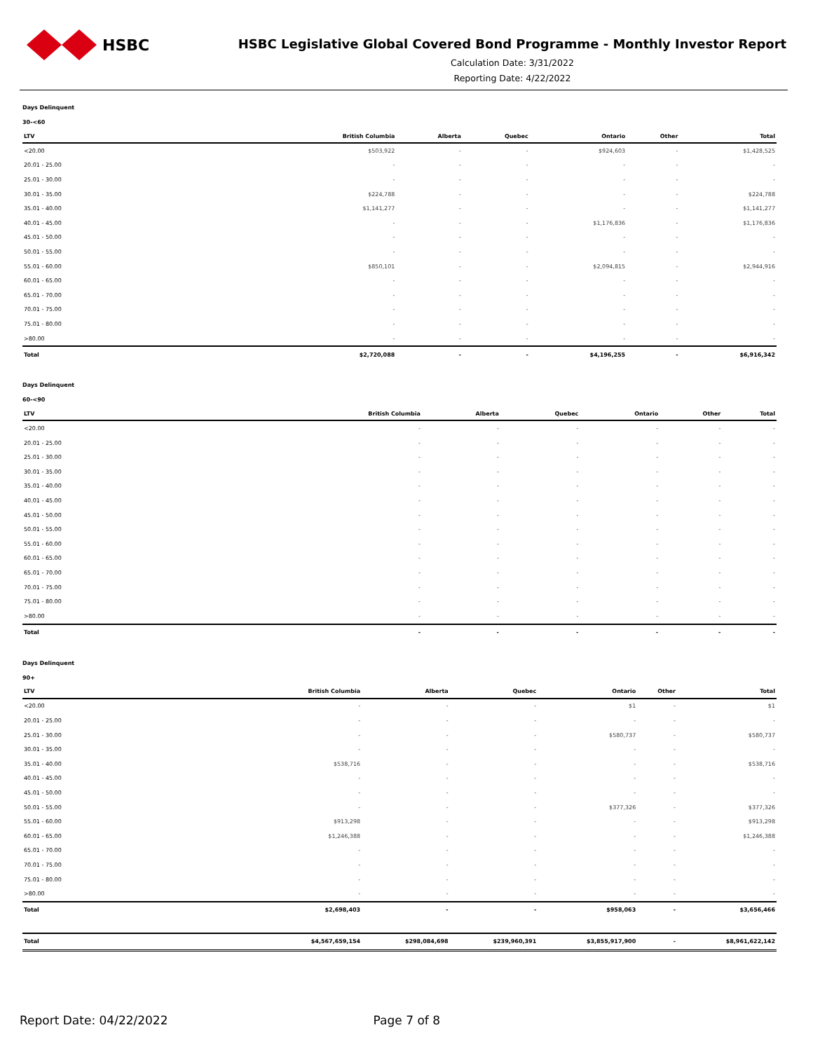HSBC
HSBC Legislative Global Covered Bond Programme - Monthly Investor Report
Calculation Date: 3/31/2022
Reporting Date: 4/22/2022
Days Delinquent
30-<60
| LTV | British Columbia | Alberta | Quebec | Ontario | Other | Total |
| --- | --- | --- | --- | --- | --- | --- |
| <20.00 | $503,922 | - | - | $924,603 | - | $1,428,525 |
| 20.01 - 25.00 | - | - | - | - | - | - |
| 25.01 - 30.00 | - | - | - | - | - | - |
| 30.01 - 35.00 | $224,788 | - | - | - | - | $224,788 |
| 35.01 - 40.00 | $1,141,277 | - | - | - | - | $1,141,277 |
| 40.01 - 45.00 | - | - | - | $1,176,836 | - | $1,176,836 |
| 45.01 - 50.00 | - | - | - | - | - | - |
| 50.01 - 55.00 | - | - | - | - | - | - |
| 55.01 - 60.00 | $850,101 | - | - | $2,094,815 | - | $2,944,916 |
| 60.01 - 65.00 | - | - | - | - | - | - |
| 65.01 - 70.00 | - | - | - | - | - | - |
| 70.01 - 75.00 | - | - | - | - | - | - |
| 75.01 - 80.00 | - | - | - | - | - | - |
| >80.00 | - | - | - | - | - | - |
| Total | $2,720,088 | - | - | $4,196,255 | - | $6,916,342 |
Days Delinquent
60-<90
| LTV | British Columbia | Alberta | Quebec | Ontario | Other | Total |
| --- | --- | --- | --- | --- | --- | --- |
| <20.00 | - | - | - | - | - | - |
| 20.01 - 25.00 | - | - | - | - | - | - |
| 25.01 - 30.00 | - | - | - | - | - | - |
| 30.01 - 35.00 | - | - | - | - | - | - |
| 35.01 - 40.00 | - | - | - | - | - | - |
| 40.01 - 45.00 | - | - | - | - | - | - |
| 45.01 - 50.00 | - | - | - | - | - | - |
| 50.01 - 55.00 | - | - | - | - | - | - |
| 55.01 - 60.00 | - | - | - | - | - | - |
| 60.01 - 65.00 | - | - | - | - | - | - |
| 65.01 - 70.00 | - | - | - | - | - | - |
| 70.01 - 75.00 | - | - | - | - | - | - |
| 75.01 - 80.00 | - | - | - | - | - | - |
| >80.00 | - | - | - | - | - | - |
| Total | - | - | - | - | - | - |
Days Delinquent
90+
| LTV | British Columbia | Alberta | Quebec | Ontario | Other | Total |
| --- | --- | --- | --- | --- | --- | --- |
| <20.00 | - | - | - | $1 | - | $1 |
| 20.01 - 25.00 | - | - | - | - | - | - |
| 25.01 - 30.00 | - | - | - | $580,737 | - | $580,737 |
| 30.01 - 35.00 | - | - | - | - | - | - |
| 35.01 - 40.00 | $538,716 | - | - | - | - | $538,716 |
| 40.01 - 45.00 | - | - | - | - | - | - |
| 45.01 - 50.00 | - | - | - | - | - | - |
| 50.01 - 55.00 | - | - | - | $377,326 | - | $377,326 |
| 55.01 - 60.00 | $913,298 | - | - | - | - | $913,298 |
| 60.01 - 65.00 | $1,246,388 | - | - | - | - | $1,246,388 |
| 65.01 - 70.00 | - | - | - | - | - | - |
| 70.01 - 75.00 | - | - | - | - | - | - |
| 75.01 - 80.00 | - | - | - | - | - | - |
| >80.00 | - | - | - | - | - | - |
| Total | $2,698,403 | - | - | $958,063 | - | $3,656,466 |
| Total | $4,567,659,154 | $298,084,698 | $239,960,391 | $3,855,917,900 | - | $8,961,622,142 |
Report Date: 04/22/2022 Page 7 of 8